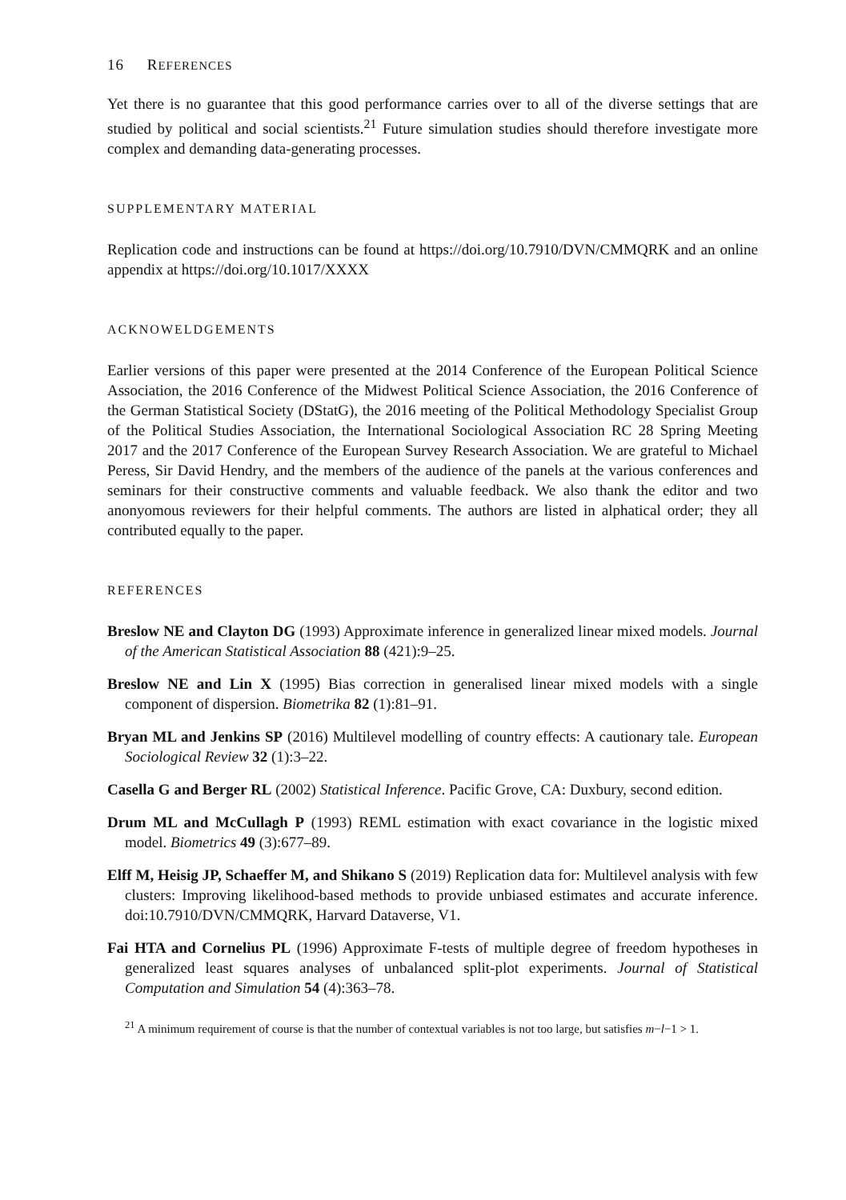16 REFERENCES
Yet there is no guarantee that this good performance carries over to all of the diverse settings that are studied by political and social scientists.<sup>21</sup> Future simulation studies should therefore investigate more complex and demanding data-generating processes.
SUPPLEMENTARY MATERIAL
Replication code and instructions can be found at https://doi.org/10.7910/DVN/CMMQRK and an online appendix at https://doi.org/10.1017/XXXX
ACKNOWELDGEMENTS
Earlier versions of this paper were presented at the 2014 Conference of the European Political Science Association, the 2016 Conference of the Midwest Political Science Association, the 2016 Conference of the German Statistical Society (DStatG), the 2016 meeting of the Political Methodology Specialist Group of the Political Studies Association, the International Sociological Association RC 28 Spring Meeting 2017 and the 2017 Conference of the European Survey Research Association. We are grateful to Michael Peress, Sir David Hendry, and the members of the audience of the panels at the various conferences and seminars for their constructive comments and valuable feedback. We also thank the editor and two anonyomous reviewers for their helpful comments. The authors are listed in alphatical order; they all contributed equally to the paper.
REFERENCES
Breslow NE and Clayton DG (1993) Approximate inference in generalized linear mixed models. Journal of the American Statistical Association 88 (421):9–25.
Breslow NE and Lin X (1995) Bias correction in generalised linear mixed models with a single component of dispersion. Biometrika 82 (1):81–91.
Bryan ML and Jenkins SP (2016) Multilevel modelling of country effects: A cautionary tale. European Sociological Review 32 (1):3–22.
Casella G and Berger RL (2002) Statistical Inference. Pacific Grove, CA: Duxbury, second edition.
Drum ML and McCullagh P (1993) REML estimation with exact covariance in the logistic mixed model. Biometrics 49 (3):677–89.
Elff M, Heisig JP, Schaeffer M, and Shikano S (2019) Replication data for: Multilevel analysis with few clusters: Improving likelihood-based methods to provide unbiased estimates and accurate inference. doi:10.7910/DVN/CMMQRK, Harvard Dataverse, V1.
Fai HTA and Cornelius PL (1996) Approximate F-tests of multiple degree of freedom hypotheses in generalized least squares analyses of unbalanced split-plot experiments. Journal of Statistical Computation and Simulation 54 (4):363–78.
<sup>21</sup> A minimum requirement of course is that the number of contextual variables is not too large, but satisfies m−l−1 > 1.